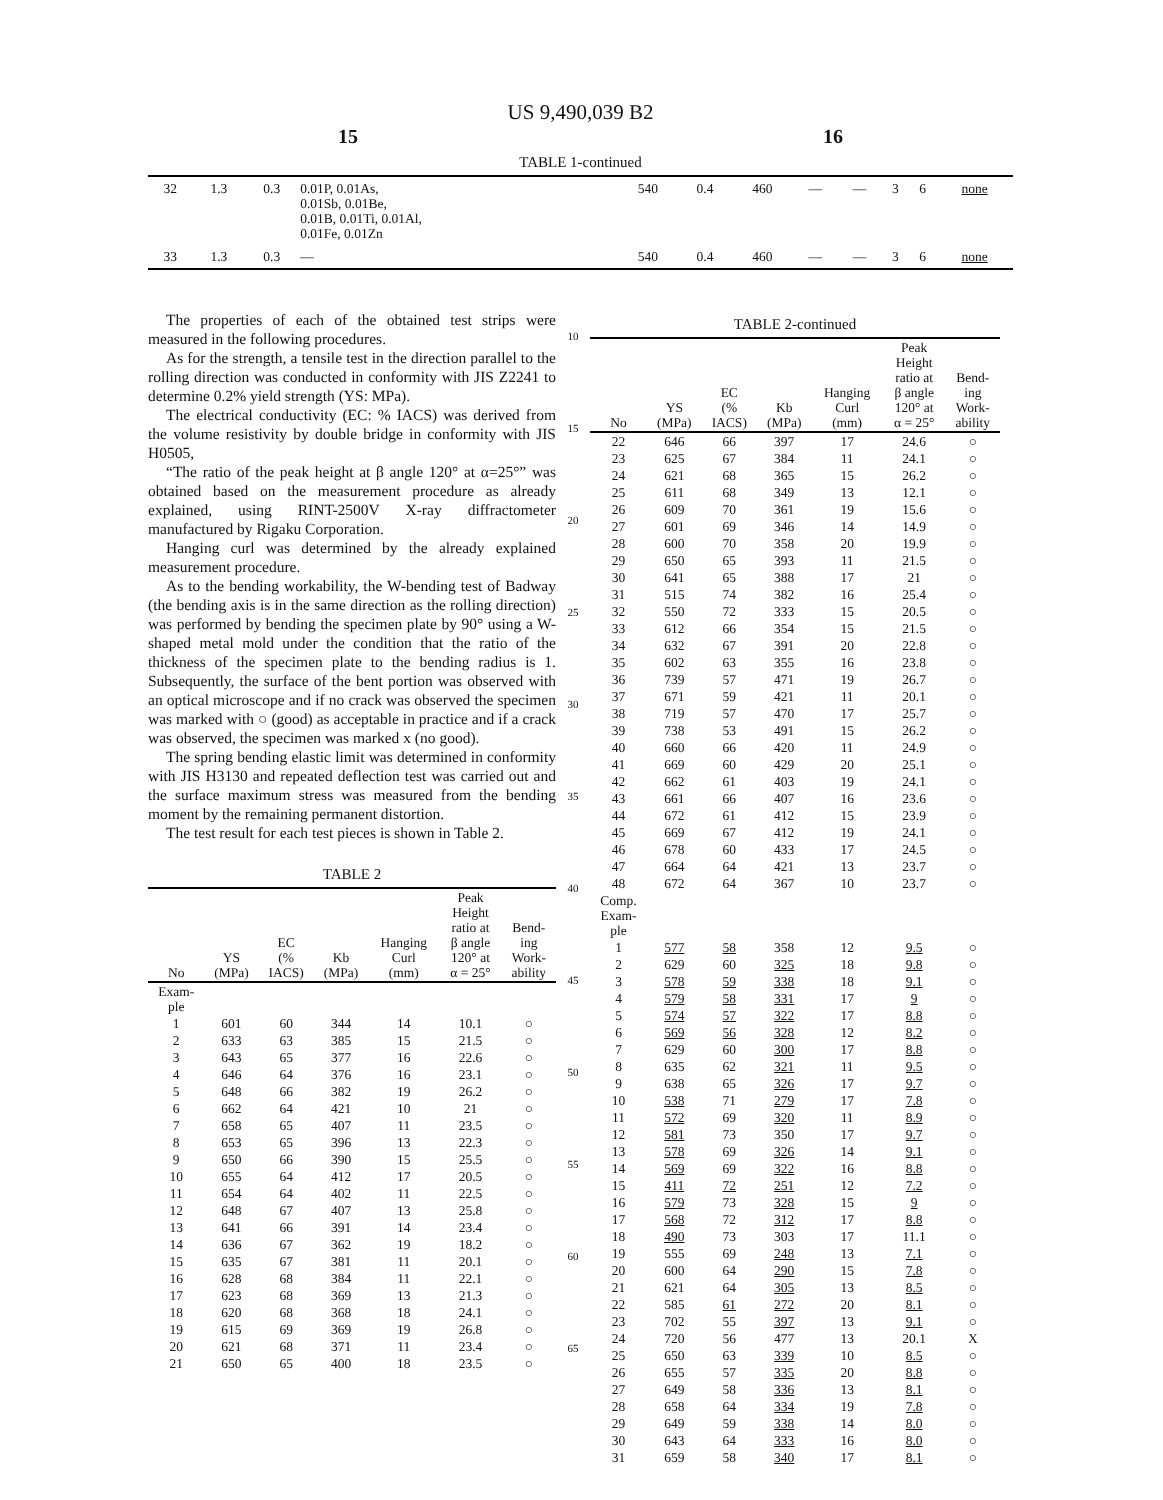US 9,490,039 B2
15 16
TABLE 1-continued
| 32 | 1.3 | 0.3 | 0.01P, 0.01As, 0.01Sb, 0.01Be, 0.01B, 0.01Ti, 0.01Al, 0.01Fe, 0.01Zn | 540 | 0.4 | 460 | — | — | 3 | 6 | none |
| 33 | 1.3 | 0.3 | — | 540 | 0.4 | 460 | — | — | 3 | 6 | none |
The properties of each of the obtained test strips were measured in the following procedures.
As for the strength, a tensile test in the direction parallel to the rolling direction was conducted in conformity with JIS Z2241 to determine 0.2% yield strength (YS: MPa).
The electrical conductivity (EC: % IACS) was derived from the volume resistivity by double bridge in conformity with JIS H0505,
“The ratio of the peak height at β angle 120° at α=25°” was obtained based on the measurement procedure as already explained, using RINT-2500V X-ray diffractometer manufactured by Rigaku Corporation.
Hanging curl was determined by the already explained measurement procedure.
As to the bending workability, the W-bending test of Badway (the bending axis is in the same direction as the rolling direction) was performed by bending the specimen plate by 90° using a W-shaped metal mold under the condition that the ratio of the thickness of the specimen plate to the bending radius is 1. Subsequently, the surface of the bent portion was observed with an optical microscope and if no crack was observed the specimen was marked with ○ (good) as acceptable in practice and if a crack was observed, the specimen was marked x (no good).
The spring bending elastic limit was determined in conformity with JIS H3130 and repeated deflection test was carried out and the surface maximum stress was measured from the bending moment by the remaining permanent distortion.
The test result for each test pieces is shown in Table 2.
TABLE 2
| No | YS (MPa) | EC (% IACS) | Kb (MPa) | Hanging Curl (mm) | Peak Height ratio at β angle 120° at α = 25° | Bend- ing Work- ability |
| --- | --- | --- | --- | --- | --- | --- |
| Exam- ple | | | | | | |
| 1 | 601 | 60 | 344 | 14 | 10.1 | ○ |
| 2 | 633 | 63 | 385 | 15 | 21.5 | ○ |
| 3 | 643 | 65 | 377 | 16 | 22.6 | ○ |
| 4 | 646 | 64 | 376 | 16 | 23.1 | ○ |
| 5 | 648 | 66 | 382 | 19 | 26.2 | ○ |
| 6 | 662 | 64 | 421 | 10 | 21 | ○ |
| 7 | 658 | 65 | 407 | 11 | 23.5 | ○ |
| 8 | 653 | 65 | 396 | 13 | 22.3 | ○ |
| 9 | 650 | 66 | 390 | 15 | 25.5 | ○ |
| 10 | 655 | 64 | 412 | 17 | 20.5 | ○ |
| 11 | 654 | 64 | 402 | 11 | 22.5 | ○ |
| 12 | 648 | 67 | 407 | 13 | 25.8 | ○ |
| 13 | 641 | 66 | 391 | 14 | 23.4 | ○ |
| 14 | 636 | 67 | 362 | 19 | 18.2 | ○ |
| 15 | 635 | 67 | 381 | 11 | 20.1 | ○ |
| 16 | 628 | 68 | 384 | 11 | 22.1 | ○ |
| 17 | 623 | 68 | 369 | 13 | 21.3 | ○ |
| 18 | 620 | 68 | 368 | 18 | 24.1 | ○ |
| 19 | 615 | 69 | 369 | 19 | 26.8 | ○ |
| 20 | 621 | 68 | 371 | 11 | 23.4 | ○ |
| 21 | 650 | 65 | 400 | 18 | 23.5 | ○ |
10
15
20
25
30
35
40
45
50
55
60
65
TABLE 2-continued
| No | YS (MPa) | EC (% IACS) | Kb (MPa) | Hanging Curl (mm) | Peak Height ratio at β angle 120° at α = 25° | Bend- ing Work- ability |
| --- | --- | --- | --- | --- | --- | --- |
| 22 | 646 | 66 | 397 | 17 | 24.6 | ○ |
| 23 | 625 | 67 | 384 | 11 | 24.1 | ○ |
| 24 | 621 | 68 | 365 | 15 | 26.2 | ○ |
| 25 | 611 | 68 | 349 | 13 | 12.1 | ○ |
| 26 | 609 | 70 | 361 | 19 | 15.6 | ○ |
| 27 | 601 | 69 | 346 | 14 | 14.9 | ○ |
| 28 | 600 | 70 | 358 | 20 | 19.9 | ○ |
| 29 | 650 | 65 | 393 | 11 | 21.5 | ○ |
| 30 | 641 | 65 | 388 | 17 | 21 | ○ |
| 31 | 515 | 74 | 382 | 16 | 25.4 | ○ |
| 32 | 550 | 72 | 333 | 15 | 20.5 | ○ |
| 33 | 612 | 66 | 354 | 15 | 21.5 | ○ |
| 34 | 632 | 67 | 391 | 20 | 22.8 | ○ |
| 35 | 602 | 63 | 355 | 16 | 23.8 | ○ |
| 36 | 739 | 57 | 471 | 19 | 26.7 | ○ |
| 37 | 671 | 59 | 421 | 11 | 20.1 | ○ |
| 38 | 719 | 57 | 470 | 17 | 25.7 | ○ |
| 39 | 738 | 53 | 491 | 15 | 26.2 | ○ |
| 40 | 660 | 66 | 420 | 11 | 24.9 | ○ |
| 41 | 669 | 60 | 429 | 20 | 25.1 | ○ |
| 42 | 662 | 61 | 403 | 19 | 24.1 | ○ |
| 43 | 661 | 66 | 407 | 16 | 23.6 | ○ |
| 44 | 672 | 61 | 412 | 15 | 23.9 | ○ |
| 45 | 669 | 67 | 412 | 19 | 24.1 | ○ |
| 46 | 678 | 60 | 433 | 17 | 24.5 | ○ |
| 47 | 664 | 64 | 421 | 13 | 23.7 | ○ |
| 48 | 672 | 64 | 367 | 10 | 23.7 | ○ |
| Comp. Exam- ple | | | | | | |
| 1 | 577 | 58 | 358 | 12 | 9.5 | ○ |
| 2 | 629 | 60 | 325 | 18 | 9.8 | ○ |
| 3 | 578 | 59 | 338 | 18 | 9.1 | ○ |
| 4 | 579 | 58 | 331 | 17 | 9 | ○ |
| 5 | 574 | 57 | 322 | 17 | 8.8 | ○ |
| 6 | 569 | 56 | 328 | 12 | 8.2 | ○ |
| 7 | 629 | 60 | 300 | 17 | 8.8 | ○ |
| 8 | 635 | 62 | 321 | 11 | 9.5 | ○ |
| 9 | 638 | 65 | 326 | 17 | 9.7 | ○ |
| 10 | 538 | 71 | 279 | 17 | 7.8 | ○ |
| 11 | 572 | 69 | 320 | 11 | 8.9 | ○ |
| 12 | 581 | 73 | 350 | 17 | 9.7 | ○ |
| 13 | 578 | 69 | 326 | 14 | 9.1 | ○ |
| 14 | 569 | 69 | 322 | 16 | 8.8 | ○ |
| 15 | 411 | 72 | 251 | 12 | 7.2 | ○ |
| 16 | 579 | 73 | 328 | 15 | 9 | ○ |
| 17 | 568 | 72 | 312 | 17 | 8.8 | ○ |
| 18 | 490 | 73 | 303 | 17 | 11.1 | ○ |
| 19 | 555 | 69 | 248 | 13 | 7.1 | ○ |
| 20 | 600 | 64 | 290 | 15 | 7.8 | ○ |
| 21 | 621 | 64 | 305 | 13 | 8.5 | ○ |
| 22 | 585 | 61 | 272 | 20 | 8.1 | ○ |
| 23 | 702 | 55 | 397 | 13 | 9.1 | ○ |
| 24 | 720 | 56 | 477 | 13 | 20.1 | X |
| 25 | 650 | 63 | 339 | 10 | 8.5 | ○ |
| 26 | 655 | 57 | 335 | 20 | 8.8 | ○ |
| 27 | 649 | 58 | 336 | 13 | 8.1 | ○ |
| 28 | 658 | 64 | 334 | 19 | 7.8 | ○ |
| 29 | 649 | 59 | 338 | 14 | 8.0 | ○ |
| 30 | 643 | 64 | 333 | 16 | 8.0 | ○ |
| 31 | 659 | 58 | 340 | 17 | 8.1 | ○ |